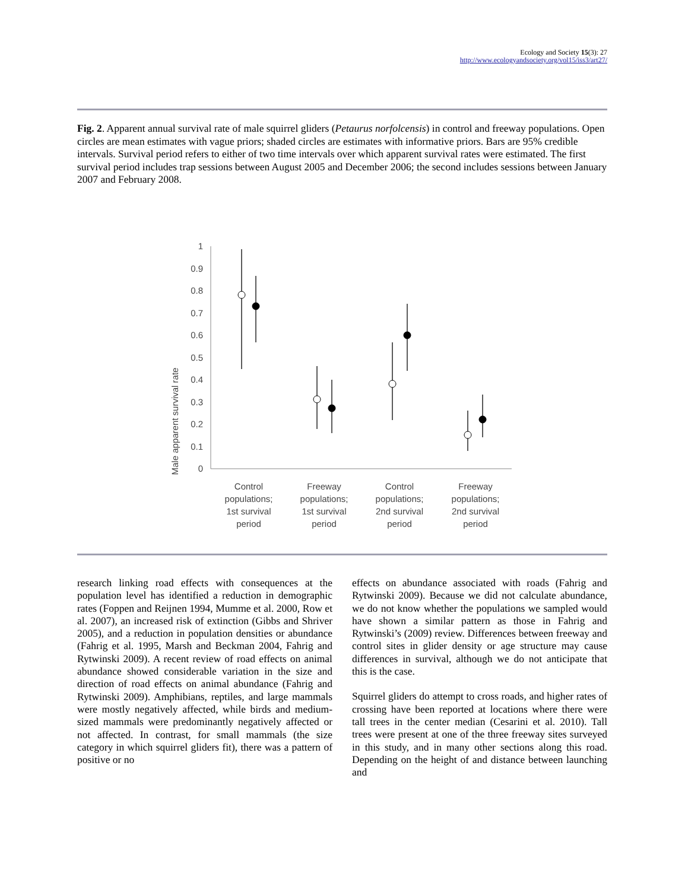Ecology and Society 15(3): 27
http://www.ecologyandsociety.org/vol15/iss3/art27/
Fig. 2. Apparent annual survival rate of male squirrel gliders (Petaurus norfolcensis) in control and freeway populations. Open circles are mean estimates with vague priors; shaded circles are estimates with informative priors. Bars are 95% credible intervals. Survival period refers to either of two time intervals over which apparent survival rates were estimated. The first survival period includes trap sessions between August 2005 and December 2006; the second includes sessions between January 2007 and February 2008.
Male apparent survival rate
1
0.9
0.8
0.7
0.6
0.5
0.4
0.3
0.2
0.1
0
Control
populations;
1st survival
period
Freeway
populations;
1st survival
period
Control
populations;
2nd survival
period
Freeway
populations;
2nd survival
period
research linking road effects with consequences at the population level has identified a reduction in demographic rates (Foppen and Reijnen 1994, Mumme et al. 2000, Row et al. 2007), an increased risk of extinction (Gibbs and Shriver 2005), and a reduction in population densities or abundance (Fahrig et al. 1995, Marsh and Beckman 2004, Fahrig and Rytwinski 2009). A recent review of road effects on animal abundance showed considerable variation in the size and direction of road effects on animal abundance (Fahrig and Rytwinski 2009). Amphibians, reptiles, and large mammals were mostly negatively affected, while birds and medium-sized mammals were predominantly negatively affected or not affected. In contrast, for small mammals (the size category in which squirrel gliders fit), there was a pattern of positive or no
effects on abundance associated with roads (Fahrig and Rytwinski 2009). Because we did not calculate abundance, we do not know whether the populations we sampled would have shown a similar pattern as those in Fahrig and Rytwinski’s (2009) review. Differences between freeway and control sites in glider density or age structure may cause differences in survival, although we do not anticipate that this is the case.
Squirrel gliders do attempt to cross roads, and higher rates of crossing have been reported at locations where there were tall trees in the center median (Cesarini et al. 2010). Tall trees were present at one of the three freeway sites surveyed in this study, and in many other sections along this road. Depending on the height of and distance between launching and